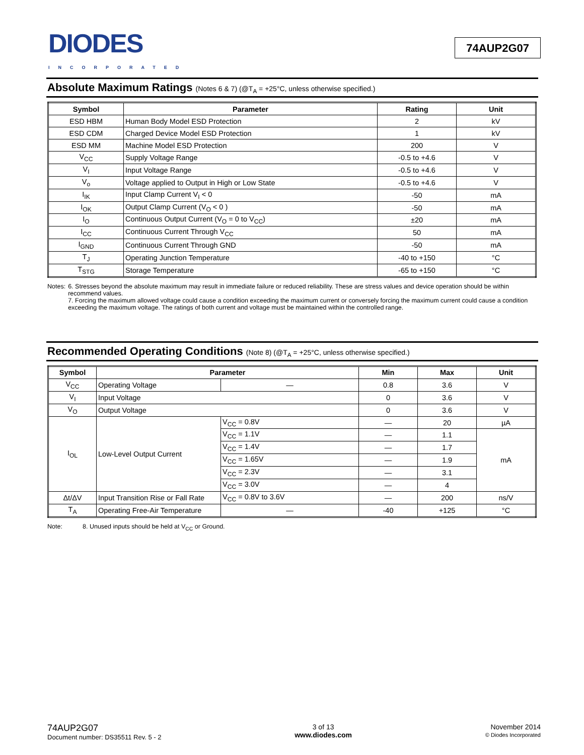DIODES
INCORPORATED
74AUP2G07
Absolute Maximum Ratings (Notes 6 & 7) (@T<sub>A</sub> = +25°C, unless otherwise specified.)
| Symbol | Parameter | Rating | Unit |
| --- | --- | --- | --- |
| ESD HBM | Human Body Model ESD Protection | 2 | kV |
| ESD CDM | Charged Device Model ESD Protection | 1 | kV |
| ESD MM | Machine Model ESD Protection | 200 | V |
| V<sub>CC</sub> | Supply Voltage Range | -0.5 to +4.6 | V |
| V<sub>I</sub> | Input Voltage Range | -0.5 to +4.6 | V |
| V<sub>o</sub> | Voltage applied to Output in High or Low State | -0.5 to +4.6 | V |
| I<sub>IK</sub> | Input Clamp Current V<sub>I</sub> < 0 | -50 | mA |
| I<sub>OK</sub> | Output Clamp Current (V<sub>O</sub> < 0 ) | -50 | mA |
| I<sub>O</sub> | Continuous Output Current (V<sub>O</sub> = 0 to V<sub>CC</sub>) | ±20 | mA |
| I<sub>CC</sub> | Continuous Current Through V<sub>CC</sub> | 50 | mA |
| I<sub>GND</sub> | Continuous Current Through GND | -50 | mA |
| T<sub>J</sub> | Operating Junction Temperature | -40 to +150 | °C |
| T<sub>STG</sub> | Storage Temperature | -65 to +150 | °C |
Notes: 6. Stresses beyond the absolute maximum may result in immediate failure or reduced reliability. These are stress values and device operation should be within recommend values.
7. Forcing the maximum allowed voltage could cause a condition exceeding the maximum current or conversely forcing the maximum current could cause a condition exceeding the maximum voltage. The ratings of both current and voltage must be maintained within the controlled range.
Recommended Operating Conditions (Note 8) (@T<sub>A</sub> = +25°C, unless otherwise specified.)
| Symbol | Parameter | | Min | Max | Unit |
| --- | --- | --- | --- | --- | --- |
| V<sub>CC</sub> | Operating Voltage | — | 0.8 | 3.6 | V |
| V<sub>I</sub> | Input Voltage | | 0 | 3.6 | V |
| V<sub>O</sub> | Output Voltage | | 0 | 3.6 | V |
| I<sub>OL</sub> | Low-Level Output Current | V<sub>CC</sub> = 0.8V | — | 20 | µA |
| | | V<sub>CC</sub> = 1.1V | — | 1.1 | mA |
| | | V<sub>CC</sub> = 1.4V | — | 1.7 | |
| | | V<sub>CC</sub> = 1.65V | — | 1.9 | |
| | | V<sub>CC</sub> = 2.3V | — | 3.1 | |
| | | V<sub>CC</sub> = 3.0V | — | 4 | |
| Δt/ΔV | Input Transition Rise or Fall Rate | V<sub>CC</sub> = 0.8V to 3.6V | — | 200 | ns/V |
| T<sub>A</sub> | Operating Free-Air Temperature | — | -40 | +125 | °C |
Note: 8. Unused inputs should be held at V<sub>CC</sub> or Ground.
74AUP2G07
Document number: DS35511 Rev. 5 - 2
3 of 13
www.diodes.com
November 2014
© Diodes Incorporated